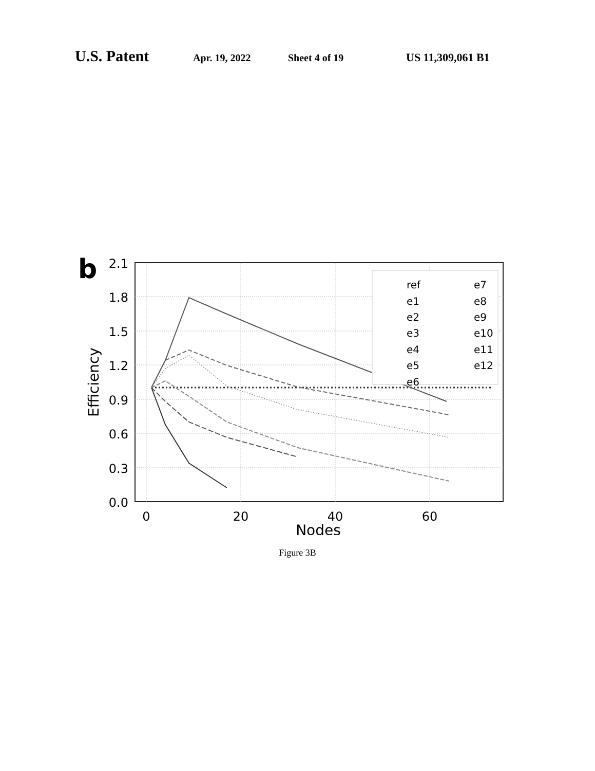U.S. Patent Apr. 19, 2022 Sheet 4 of 19 US 11,309,061 B1
b
2.1
1.8
1.5
1.2
0.9
0.6
0.3
0.0
0
20
40
60
Nodes
Efficiency
ref
e1
e2
e3
e4
e5
e6
e7
e8
e9
e10
e11
e12
Figure 3B